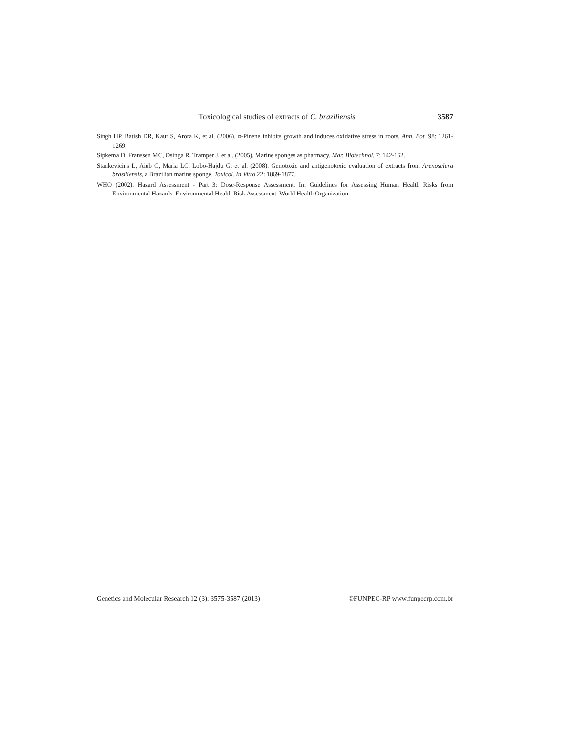Toxicological studies of extracts of C. braziliensis 3587
Singh HP, Batish DR, Kaur S, Arora K, et al. (2006). α-Pinene inhibits growth and induces oxidative stress in roots. Ann. Bot. 98: 1261-1269.
Sipkema D, Franssen MC, Osinga R, Tramper J, et al. (2005). Marine sponges as pharmacy. Mar. Biotechnol. 7: 142-162.
Stankevicins L, Aiub C, Maria LC, Lobo-Hajdu G, et al. (2008). Genotoxic and antigenotoxic evaluation of extracts from Arenosclera brasiliensis, a Brazilian marine sponge. Toxicol. In Vitro 22: 1869-1877.
WHO (2002). Hazard Assessment - Part 3: Dose-Response Assessment. In: Guidelines for Assessing Human Health Risks from Environmental Hazards. Environmental Health Risk Assessment. World Health Organization.
Genetics and Molecular Research 12 (3): 3575-3587 (2013) ©FUNPEC-RP www.funpecrp.com.br